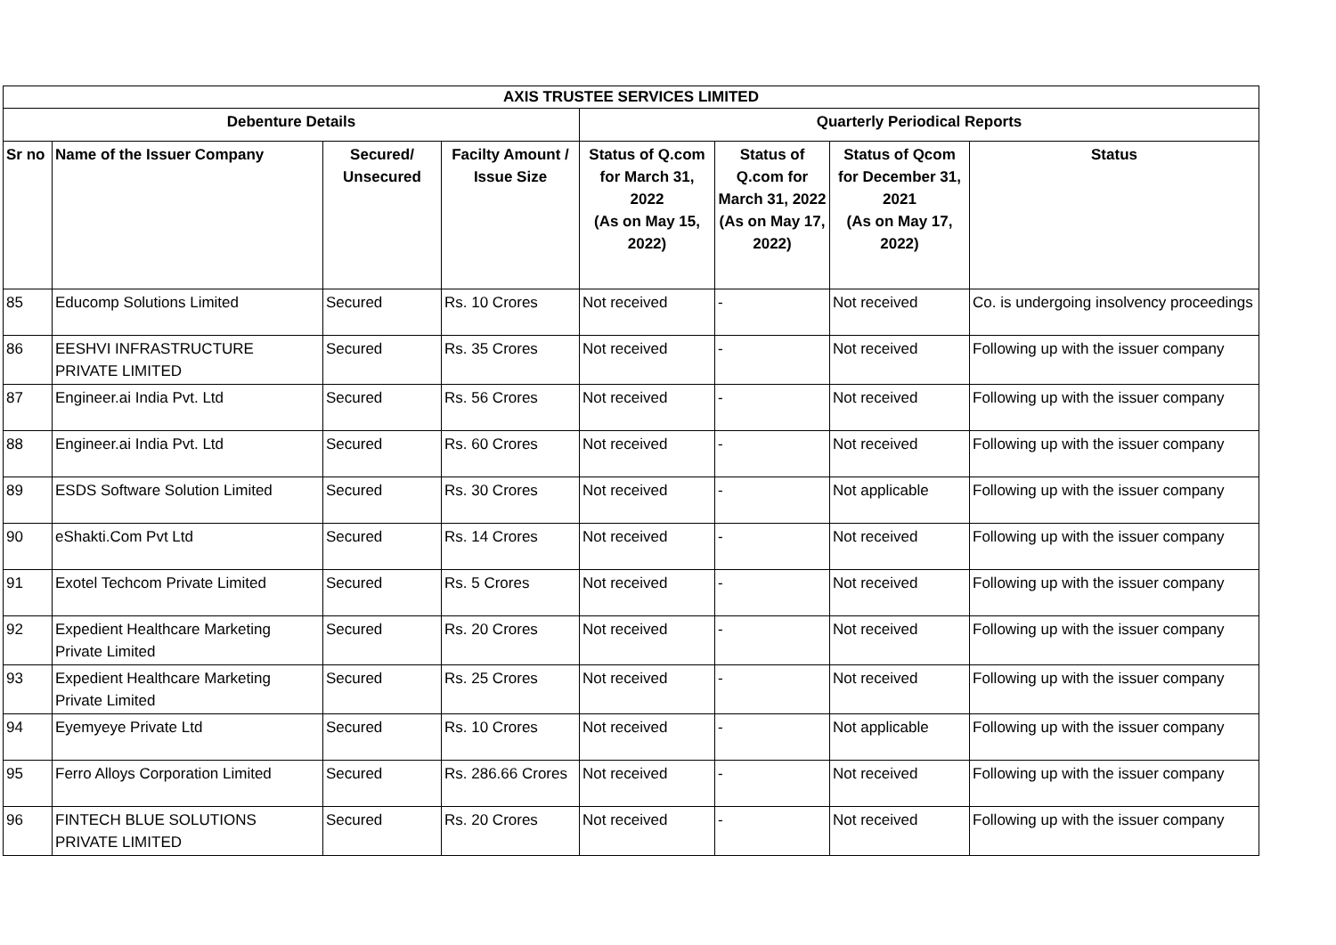| AXIS TRUSTEE SERVICES LIMITED | | | | | | | |
| --- | --- | --- | --- | --- | --- | --- | --- |
| Debenture Details | | | | Quarterly Periodical Reports | | | |
| Sr no | Name of the Issuer Company | Secured/ Unsecured | Facilty Amount / Issue Size | Status of Q.com for March 31, 2022 (As on May 15, 2022) | Status of Q.com for March 31, 2022 (As on May 17, 2022) | Status of Qcom for December 31, 2021 (As on May 17, 2022) | Status |
| 85 | Educomp Solutions Limited | Secured | Rs. 10 Crores | Not received | - | Not received | Co. is undergoing insolvency proceedings |
| 86 | EESHVI INFRASTRUCTURE PRIVATE LIMITED | Secured | Rs. 35 Crores | Not received | - | Not received | Following up with the issuer company |
| 87 | Engineer.ai India Pvt. Ltd | Secured | Rs. 56 Crores | Not received | - | Not received | Following up with the issuer company |
| 88 | Engineer.ai India Pvt. Ltd | Secured | Rs. 60 Crores | Not received | - | Not received | Following up with the issuer company |
| 89 | ESDS Software Solution Limited | Secured | Rs. 30 Crores | Not received | - | Not applicable | Following up with the issuer company |
| 90 | eShakti.Com Pvt Ltd | Secured | Rs. 14 Crores | Not received | - | Not received | Following up with the issuer company |
| 91 | Exotel Techcom Private Limited | Secured | Rs. 5 Crores | Not received | - | Not received | Following up with the issuer company |
| 92 | Expedient Healthcare Marketing Private Limited | Secured | Rs. 20 Crores | Not received | - | Not received | Following up with the issuer company |
| 93 | Expedient Healthcare Marketing Private Limited | Secured | Rs. 25 Crores | Not received | - | Not received | Following up with the issuer company |
| 94 | Eyemyeye Private Ltd | Secured | Rs. 10 Crores | Not received | - | Not applicable | Following up with the issuer company |
| 95 | Ferro Alloys Corporation Limited | Secured | Rs. 286.66 Crores | Not received | - | Not received | Following up with the issuer company |
| 96 | FINTECH BLUE SOLUTIONS PRIVATE LIMITED | Secured | Rs. 20 Crores | Not received | - | Not received | Following up with the issuer company |